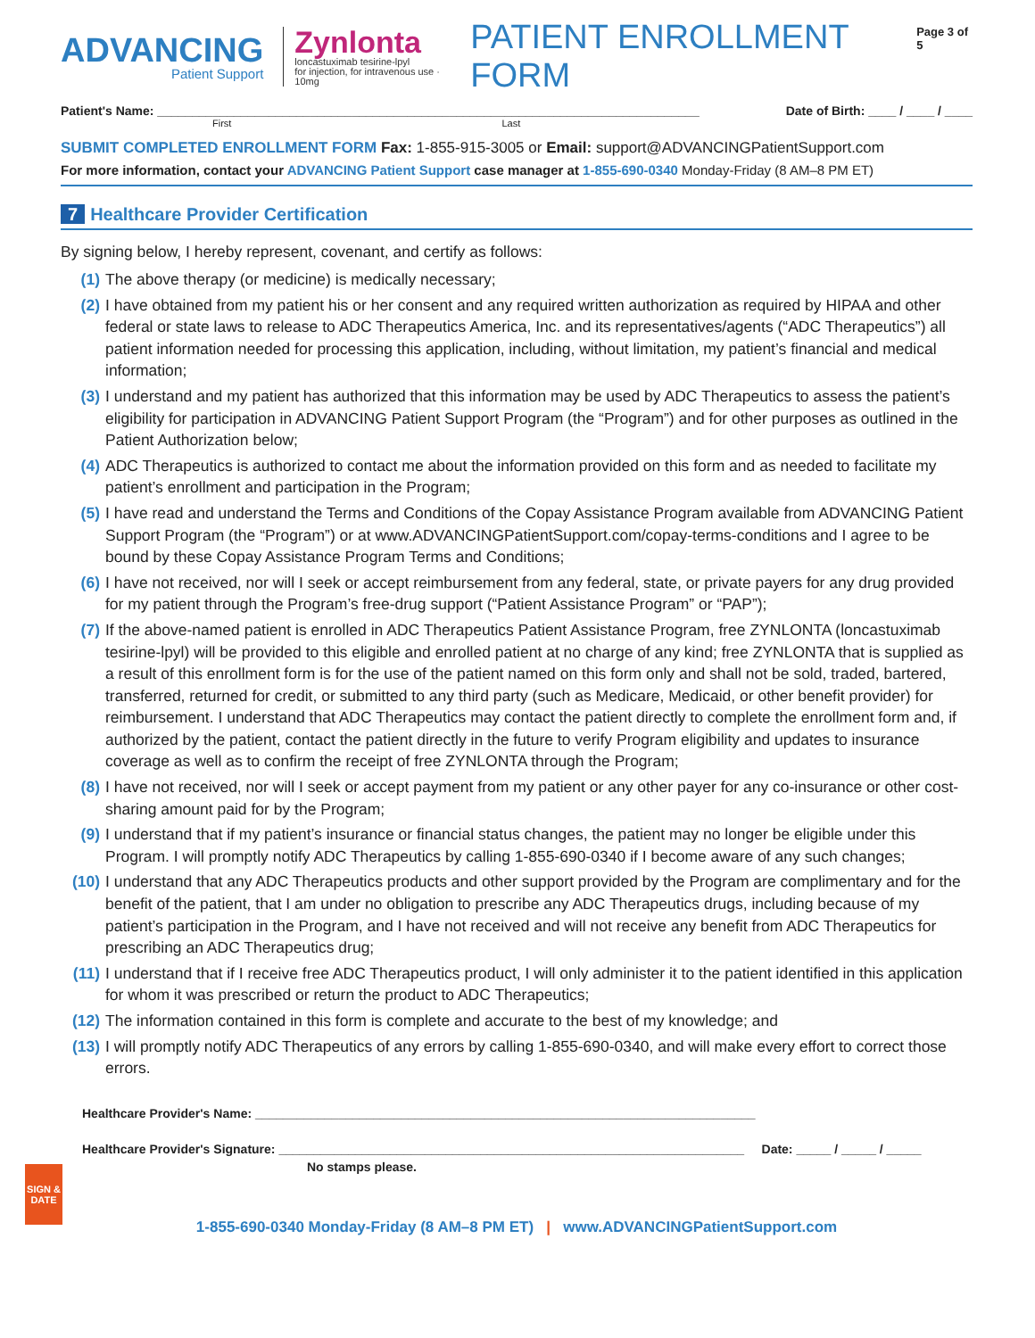ADVANCING
Patient Support
Zynlonta
loncastuximab tesirine-lpyl
for injection, for intravenous use · 10mg
PATIENT ENROLLMENT FORM
Page 3 of 5
Patient's Name: ______________________________________________________________________________ Date of Birth: ____ / ____ / ____
First Last
SUBMIT COMPLETED ENROLLMENT FORM Fax: 1-855-915-3005 or Email: support@ADVANCINGPatientSupport.com
For more information, contact your ADVANCING Patient Support case manager at 1-855-690-0340 Monday-Friday (8 AM–8 PM ET)
7 Healthcare Provider Certification
By signing below, I hereby represent, covenant, and certify as follows:
(1) The above therapy (or medicine) is medically necessary;
(2) I have obtained from my patient his or her consent and any required written authorization as required by HIPAA and other federal or state laws to release to ADC Therapeutics America, Inc. and its representatives/agents (“ADC Therapeutics”) all patient information needed for processing this application, including, without limitation, my patient’s financial and medical information;
(3) I understand and my patient has authorized that this information may be used by ADC Therapeutics to assess the patient’s eligibility for participation in ADVANCING Patient Support Program (the “Program”) and for other purposes as outlined in the Patient Authorization below;
(4) ADC Therapeutics is authorized to contact me about the information provided on this form and as needed to facilitate my patient’s enrollment and participation in the Program;
(5) I have read and understand the Terms and Conditions of the Copay Assistance Program available from ADVANCING Patient Support Program (the “Program”) or at www.ADVANCINGPatientSupport.com/copay-terms-conditions and I agree to be bound by these Copay Assistance Program Terms and Conditions;
(6) I have not received, nor will I seek or accept reimbursement from any federal, state, or private payers for any drug provided for my patient through the Program’s free-drug support (“Patient Assistance Program” or “PAP”);
(7) If the above-named patient is enrolled in ADC Therapeutics Patient Assistance Program, free ZYNLONTA (loncastuximab tesirine-lpyl) will be provided to this eligible and enrolled patient at no charge of any kind; free ZYNLONTA that is supplied as a result of this enrollment form is for the use of the patient named on this form only and shall not be sold, traded, bartered, transferred, returned for credit, or submitted to any third party (such as Medicare, Medicaid, or other benefit provider) for reimbursement. I understand that ADC Therapeutics may contact the patient directly to complete the enrollment form and, if authorized by the patient, contact the patient directly in the future to verify Program eligibility and updates to insurance coverage as well as to confirm the receipt of free ZYNLONTA through the Program;
(8) I have not received, nor will I seek or accept payment from my patient or any other payer for any co-insurance or other cost-sharing amount paid for by the Program;
(9) I understand that if my patient’s insurance or financial status changes, the patient may no longer be eligible under this Program. I will promptly notify ADC Therapeutics by calling 1-855-690-0340 if I become aware of any such changes;
(10) I understand that any ADC Therapeutics products and other support provided by the Program are complimentary and for the benefit of the patient, that I am under no obligation to prescribe any ADC Therapeutics drugs, including because of my patient’s participation in the Program, and I have not received and will not receive any benefit from ADC Therapeutics for prescribing an ADC Therapeutics drug;
(11) I understand that if I receive free ADC Therapeutics product, I will only administer it to the patient identified in this application for whom it was prescribed or return the product to ADC Therapeutics;
(12) The information contained in this form is complete and accurate to the best of my knowledge; and
(13) I will promptly notify ADC Therapeutics of any errors by calling 1-855-690-0340, and will make every effort to correct those errors.
SIGN &
DATE
Healthcare Provider's Name: ________________________________________________________________________
Healthcare Provider's Signature: ___________________________________________________________________ Date: _____ / _____ / _____
No stamps please.
1-855-690-0340 Monday-Friday (8 AM–8 PM ET) | www.ADVANCINGPatientSupport.com